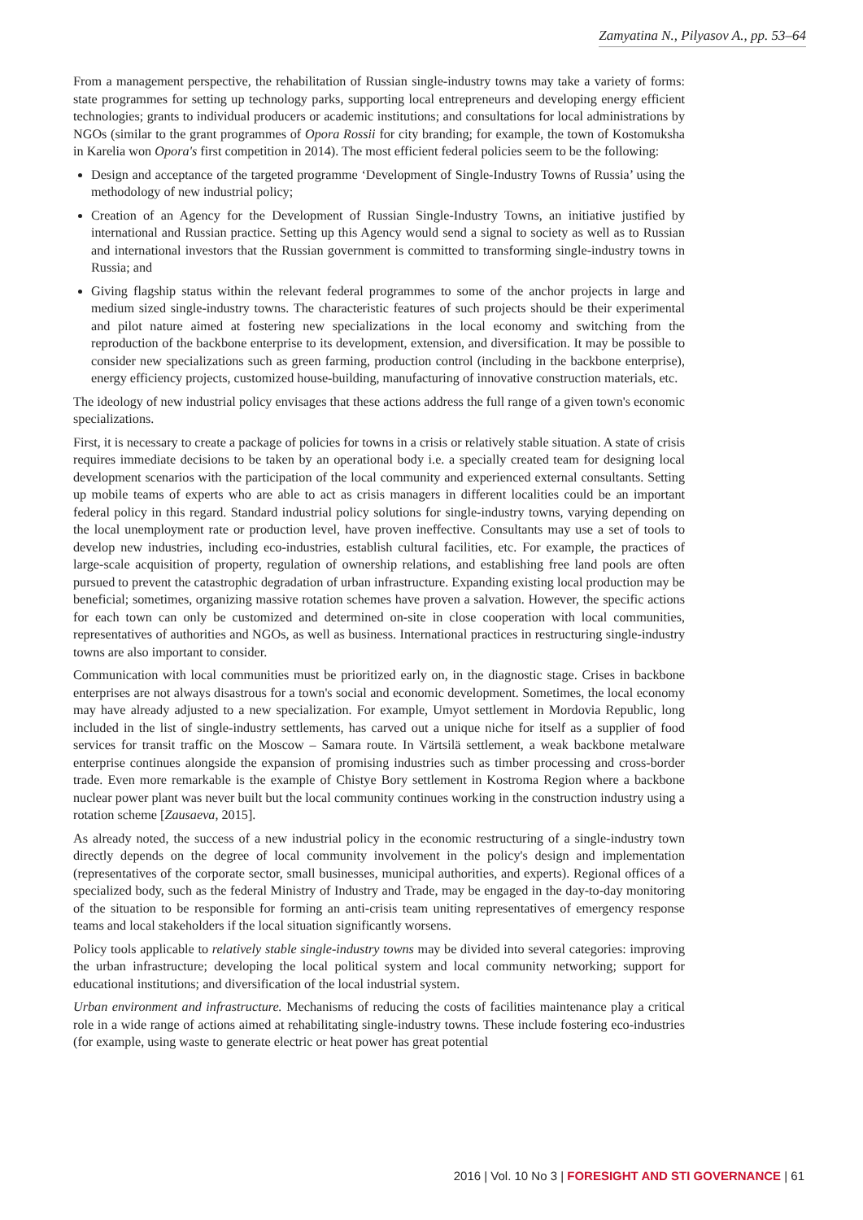Zamyatina N., Pilyasov A., pp. 53–64
From a management perspective, the rehabilitation of Russian single-industry towns may take a variety of forms: state programmes for setting up technology parks, supporting local entrepreneurs and developing energy efficient technologies; grants to individual producers or academic institutions; and consultations for local administrations by NGOs (similar to the grant programmes of Opora Rossii for city branding; for example, the town of Kostomuksha in Karelia won Opora's first competition in 2014). The most efficient federal policies seem to be the following:
Design and acceptance of the targeted programme ‘Development of Single-Industry Towns of Russia’ using the methodology of new industrial policy;
Creation of an Agency for the Development of Russian Single-Industry Towns, an initiative justified by international and Russian practice. Setting up this Agency would send a signal to society as well as to Russian and international investors that the Russian government is committed to transforming single-industry towns in Russia; and
Giving flagship status within the relevant federal programmes to some of the anchor projects in large and medium sized single-industry towns. The characteristic features of such projects should be their experimental and pilot nature aimed at fostering new specializations in the local economy and switching from the reproduction of the backbone enterprise to its development, extension, and diversification. It may be possible to consider new specializations such as green farming, production control (including in the backbone enterprise), energy efficiency projects, customized house-building, manufacturing of innovative construction materials, etc.
The ideology of new industrial policy envisages that these actions address the full range of a given town's economic specializations.
First, it is necessary to create a package of policies for towns in a crisis or relatively stable situation. A state of crisis requires immediate decisions to be taken by an operational body i.e. a specially created team for designing local development scenarios with the participation of the local community and experienced external consultants. Setting up mobile teams of experts who are able to act as crisis managers in different localities could be an important federal policy in this regard. Standard industrial policy solutions for single-industry towns, varying depending on the local unemployment rate or production level, have proven ineffective. Consultants may use a set of tools to develop new industries, including eco-industries, establish cultural facilities, etc. For example, the practices of large-scale acquisition of property, regulation of ownership relations, and establishing free land pools are often pursued to prevent the catastrophic degradation of urban infrastructure. Expanding existing local production may be beneficial; sometimes, organizing massive rotation schemes have proven a salvation. However, the specific actions for each town can only be customized and determined on-site in close cooperation with local communities, representatives of authorities and NGOs, as well as business. International practices in restructuring single-industry towns are also important to consider.
Communication with local communities must be prioritized early on, in the diagnostic stage. Crises in backbone enterprises are not always disastrous for a town's social and economic development. Sometimes, the local economy may have already adjusted to a new specialization. For example, Umyot settlement in Mordovia Republic, long included in the list of single-industry settlements, has carved out a unique niche for itself as a supplier of food services for transit traffic on the Moscow – Samara route. In Värtsilä settlement, a weak backbone metalware enterprise continues alongside the expansion of promising industries such as timber processing and cross-border trade. Even more remarkable is the example of Chistye Bory settlement in Kostroma Region where a backbone nuclear power plant was never built but the local community continues working in the construction industry using a rotation scheme [Zausaeva, 2015].
As already noted, the success of a new industrial policy in the economic restructuring of a single-industry town directly depends on the degree of local community involvement in the policy's design and implementation (representatives of the corporate sector, small businesses, municipal authorities, and experts). Regional offices of a specialized body, such as the federal Ministry of Industry and Trade, may be engaged in the day-to-day monitoring of the situation to be responsible for forming an anti-crisis team uniting representatives of emergency response teams and local stakeholders if the local situation significantly worsens.
Policy tools applicable to relatively stable single-industry towns may be divided into several categories: improving the urban infrastructure; developing the local political system and local community networking; support for educational institutions; and diversification of the local industrial system.
Urban environment and infrastructure. Mechanisms of reducing the costs of facilities maintenance play a critical role in a wide range of actions aimed at rehabilitating single-industry towns. These include fostering eco-industries (for example, using waste to generate electric or heat power has great potential
2016 | Vol. 10 No 3 | FORESIGHT AND STI GOVERNANCE | 61